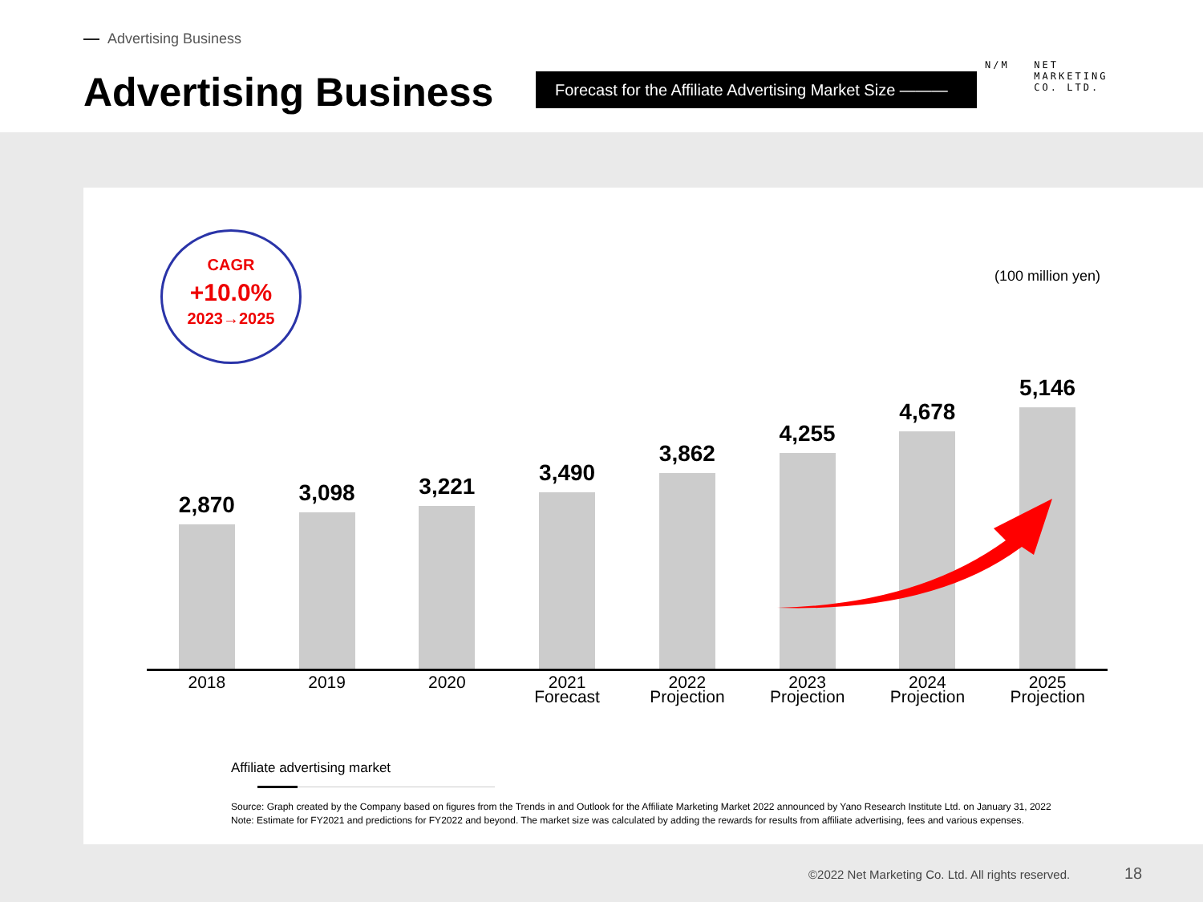Advertising Business
Advertising Business
Forecast for the Affiliate Advertising Market Size ———
N/M NET
MARKETING
CO. LTD.
CAGR
+10.0%
2023→2025
(100 million yen)
2,870 3,098 3,221 3,490 3,862 4,255 4,678 5,146
2018 2019 2020 2021
Forecast
2022
Projection
2023
Projection
2024
Projection
2025
Projection
Affiliate advertising market
Source: Graph created by the Company based on figures from the Trends in and Outlook for the Affiliate Marketing Market 2022 announced by Yano Research Institute Ltd. on January 31, 2022
Note: Estimate for FY2021 and predictions for FY2022 and beyond. The market size was calculated by adding the rewards for results from affiliate advertising, fees and various expenses.
©2022 Net Marketing Co. Ltd. All rights reserved.
18